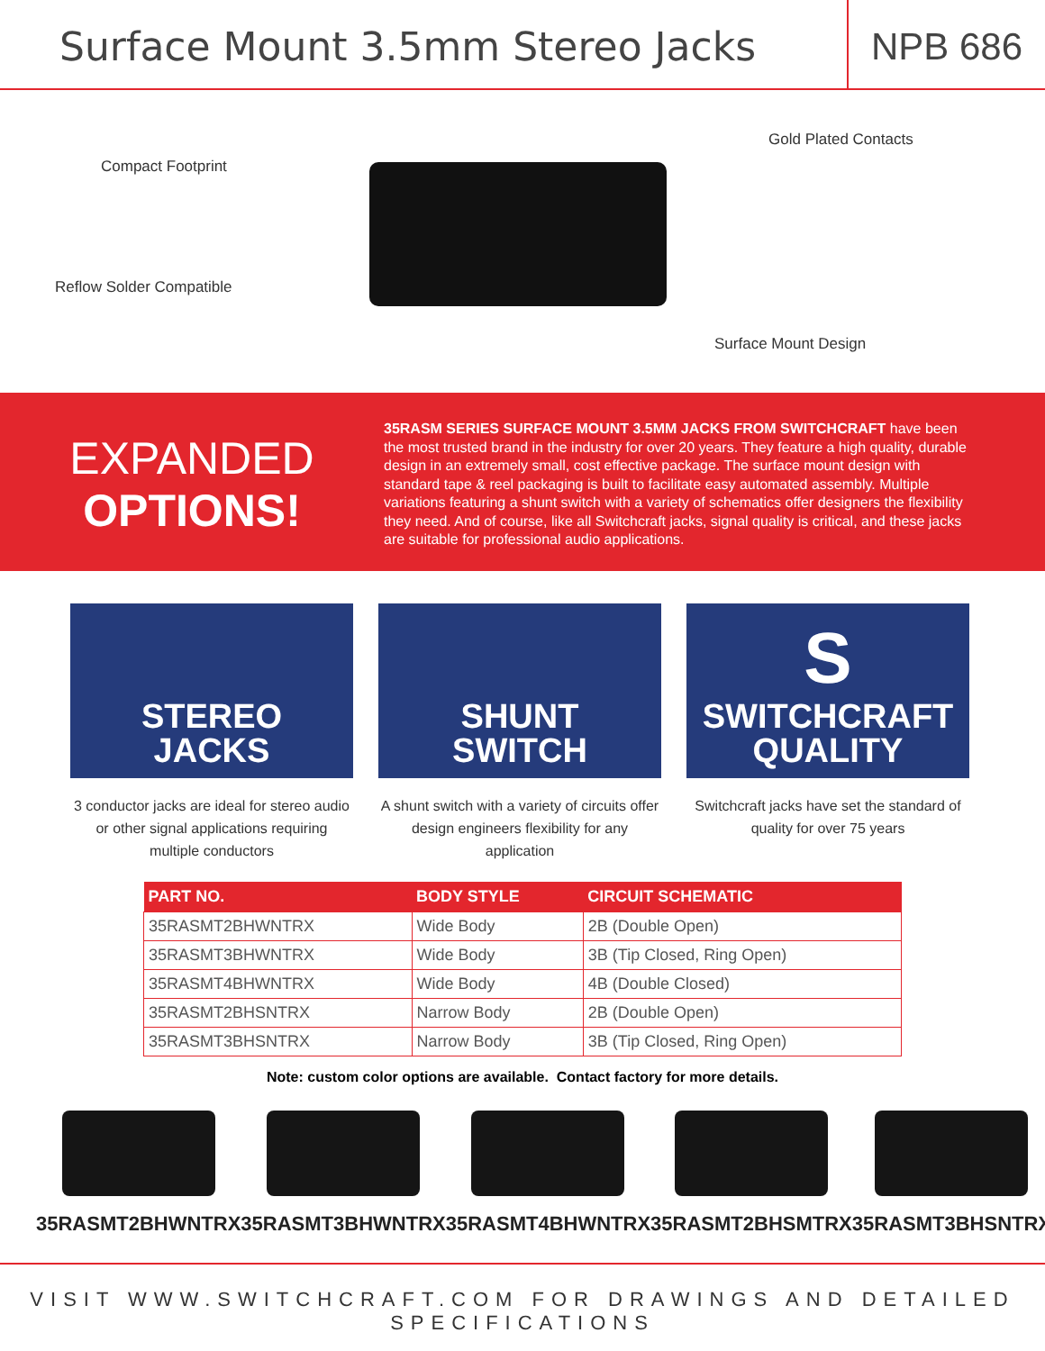Surface Mount 3.5mm Stereo Jacks
NPB 686
Gold Plated Contacts
Compact Footprint
Reflow Solder Compatible
Surface Mount Design
EXPANDED
OPTIONS!
35RASM SERIES SURFACE MOUNT 3.5MM JACKS FROM SWITCHCRAFT have been the most trusted brand in the industry for over 20 years. They feature a high quality, durable design in an extremely small, cost effective package. The surface mount design with standard tape & reel packaging is built to facilitate easy automated assembly. Multiple variations featuring a shunt switch with a variety of schematics offer designers the flexibility they need. And of course, like all Switchcraft jacks, signal quality is critical, and these jacks are suitable for professional audio applications.
STEREO
JACKS
3 conductor jacks are ideal for stereo audio or other signal applications requiring multiple conductors
SHUNT
SWITCH
A shunt switch with a variety of circuits offer design engineers flexibility for any application
S
SWITCHCRAFT
QUALITY
Switchcraft jacks have set the standard of quality for over 75 years
| PART NO. | BODY STYLE | CIRCUIT SCHEMATIC |
| --- | --- | --- |
| 35RASMT2BHWNTRX | Wide Body | 2B (Double Open) |
| 35RASMT3BHWNTRX | Wide Body | 3B (Tip Closed, Ring Open) |
| 35RASMT4BHWNTRX | Wide Body | 4B (Double Closed) |
| 35RASMT2BHSNTRX | Narrow Body | 2B (Double Open) |
| 35RASMT3BHSNTRX | Narrow Body | 3B (Tip Closed, Ring Open) |
Note: custom color options are available. Contact factory for more details.
35RASMT2BHWNTRX 35RASMT3BHWNTRX 35RASMT4BHWNTRX 35RASMT2BHSMTRX 35RASMT3BHSNTRX
VISIT WWW.SWITCHCRAFT.COM FOR DRAWINGS AND DETAILED SPECIFICATIONS